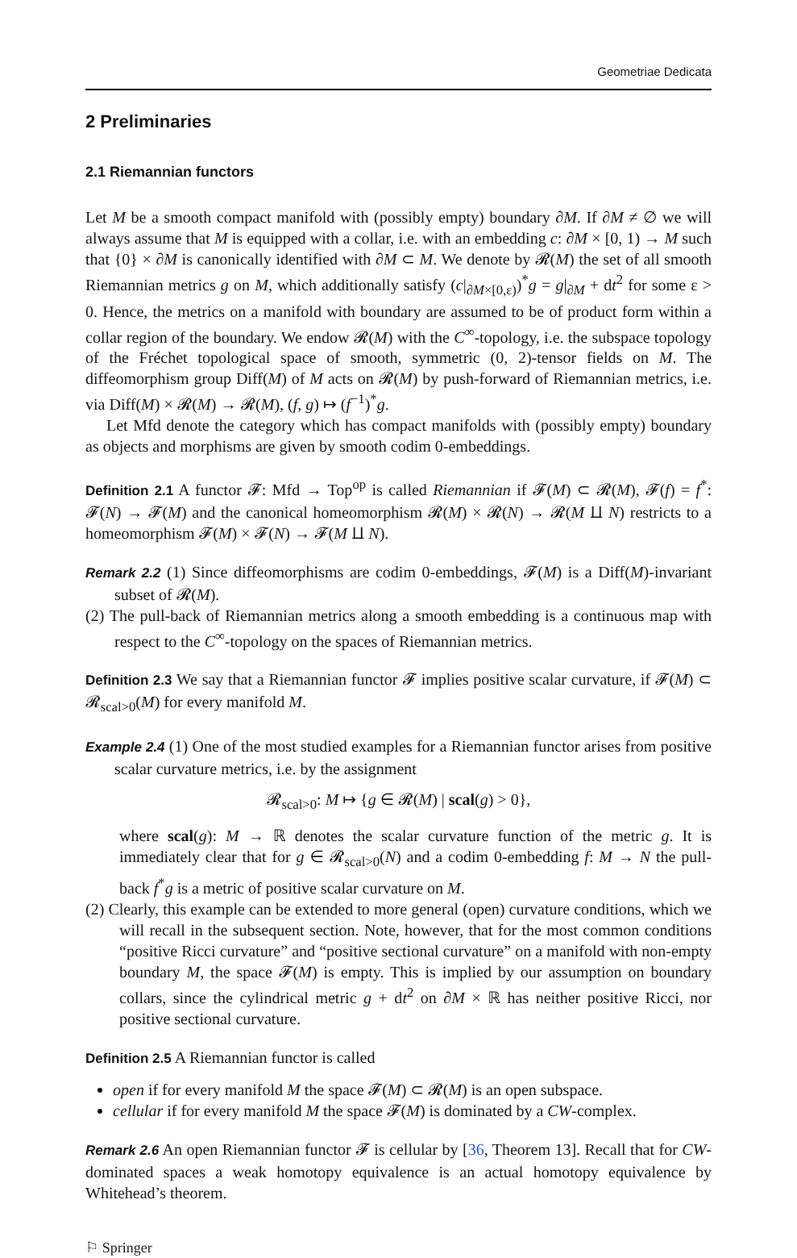Geometriae Dedicata
2 Preliminaries
2.1 Riemannian functors
Let M be a smooth compact manifold with (possibly empty) boundary ∂M. If ∂M ≠ ∅ we will always assume that M is equipped with a collar, i.e. with an embedding c: ∂M × [0, 1) → M such that {0} × ∂M is canonically identified with ∂M ⊂ M. We denote by 𝓡(M) the set of all smooth Riemannian metrics g on M, which additionally satisfy (c|<sub>∂M×[0,ε)</sub>)<sup>*</sup>g = g|<sub>∂M</sub> + dt<sup>2</sup> for some ε > 0. Hence, the metrics on a manifold with boundary are assumed to be of product form within a collar region of the boundary. We endow 𝓡(M) with the C<sup>∞</sup>-topology, i.e. the subspace topology of the Fréchet topological space of smooth, symmetric (0, 2)-tensor fields on M. The diffeomorphism group Diff(M) of M acts on 𝓡(M) by push-forward of Riemannian metrics, i.e. via Diff(M) × 𝓡(M) → 𝓡(M), (f, g) ↦ (f<sup>−1</sup>)<sup>*</sup>g.
Let Mfd denote the category which has compact manifolds with (possibly empty) boundary as objects and morphisms are given by smooth codim 0-embeddings.
Definition 2.1 A functor 𝓕: Mfd → Top<sup>op</sup> is called Riemannian if 𝓕(M) ⊂ 𝓡(M), 𝓕(f) = f<sup>*</sup>: 𝓕(N) → 𝓕(M) and the canonical homeomorphism 𝓡(M) × 𝓡(N) → 𝓡(M ⨿ N) restricts to a homeomorphism 𝓕(M) × 𝓕(N) → 𝓕(M ⨿ N).
Remark 2.2 (1) Since diffeomorphisms are codim 0-embeddings, 𝓕(M) is a Diff(M)-invariant subset of 𝓡(M).
(2) The pull-back of Riemannian metrics along a smooth embedding is a continuous map with respect to the C<sup>∞</sup>-topology on the spaces of Riemannian metrics.
Definition 2.3 We say that a Riemannian functor 𝓕 implies positive scalar curvature, if 𝓕(M) ⊂ 𝓡<sub>scal>0</sub>(M) for every manifold M.
Example 2.4 (1) One of the most studied examples for a Riemannian functor arises from positive scalar curvature metrics, i.e. by the assignment
𝓡<sub>scal>0</sub>: M ↦ {g ∈ 𝓡(M) | scal(g) > 0},
where scal(g): M → ℝ denotes the scalar curvature function of the metric g. It is immediately clear that for g ∈ 𝓡<sub>scal>0</sub>(N) and a codim 0-embedding f: M → N the pull-back f<sup>*</sup>g is a metric of positive scalar curvature on M.
(2) Clearly, this example can be extended to more general (open) curvature conditions, which we will recall in the subsequent section. Note, however, that for the most common conditions “positive Ricci curvature” and “positive sectional curvature” on a manifold with non-empty boundary M, the space 𝓕(M) is empty. This is implied by our assumption on boundary collars, since the cylindrical metric g + dt<sup>2</sup> on ∂M × ℝ has neither positive Ricci, nor positive sectional curvature.
Definition 2.5 A Riemannian functor is called
open if for every manifold M the space 𝓕(M) ⊂ 𝓡(M) is an open subspace.
cellular if for every manifold M the space 𝓕(M) is dominated by a CW-complex.
Remark 2.6 An open Riemannian functor 𝓕 is cellular by [36, Theorem 13]. Recall that for CW-dominated spaces a weak homotopy equivalence is an actual homotopy equivalence by Whitehead’s theorem.
⚐ Springer